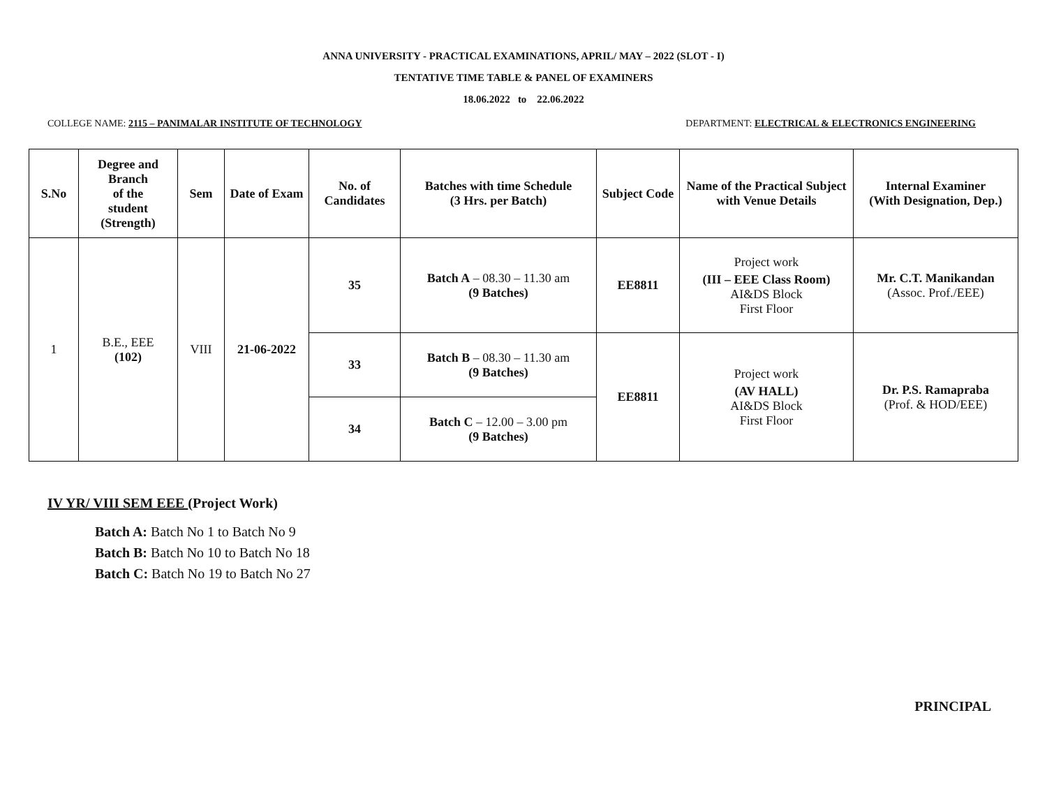ANNA UNIVERSITY - PRACTICAL EXAMINATIONS, APRIL/ MAY – 2022 (SLOT - I)
TENTATIVE TIME TABLE & PANEL OF EXAMINERS
18.06.2022 to 22.06.2022
COLLEGE NAME: 2115 – PANIMALAR INSTITUTE OF TECHNOLOGY DEPARTMENT: ELECTRICAL & ELECTRONICS ENGINEERING
| S.No | Degree and Branch of the student (Strength) | Sem | Date of Exam | No. of Candidates | Batches with time Schedule (3 Hrs. per Batch) | Subject Code | Name of the Practical Subject with Venue Details | Internal Examiner (With Designation, Dep.) |
| --- | --- | --- | --- | --- | --- | --- | --- | --- |
| 1 | B.E., EEE (102) | VIII | 21-06-2022 | 35 | Batch A – 08.30 – 11.30 am (9 Batches) | EE8811 | Project work (III – EEE Class Room) AI&DS Block First Floor | Mr. C.T. Manikandan (Assoc. Prof./EEE) |
| | | | | 33 | Batch B – 08.30 – 11.30 am (9 Batches) | EE8811 | Project work (AV HALL) AI&DS Block First Floor | Dr. P.S. Ramapraba (Prof. & HOD/EEE) |
| | | | | 34 | Batch C – 12.00 – 3.00 pm (9 Batches) | | | |
IV YR/ VIII SEM EEE (Project Work)
Batch A: Batch No 1 to Batch No 9
Batch B: Batch No 10 to Batch No 18
Batch C: Batch No 19 to Batch No 27
PRINCIPAL